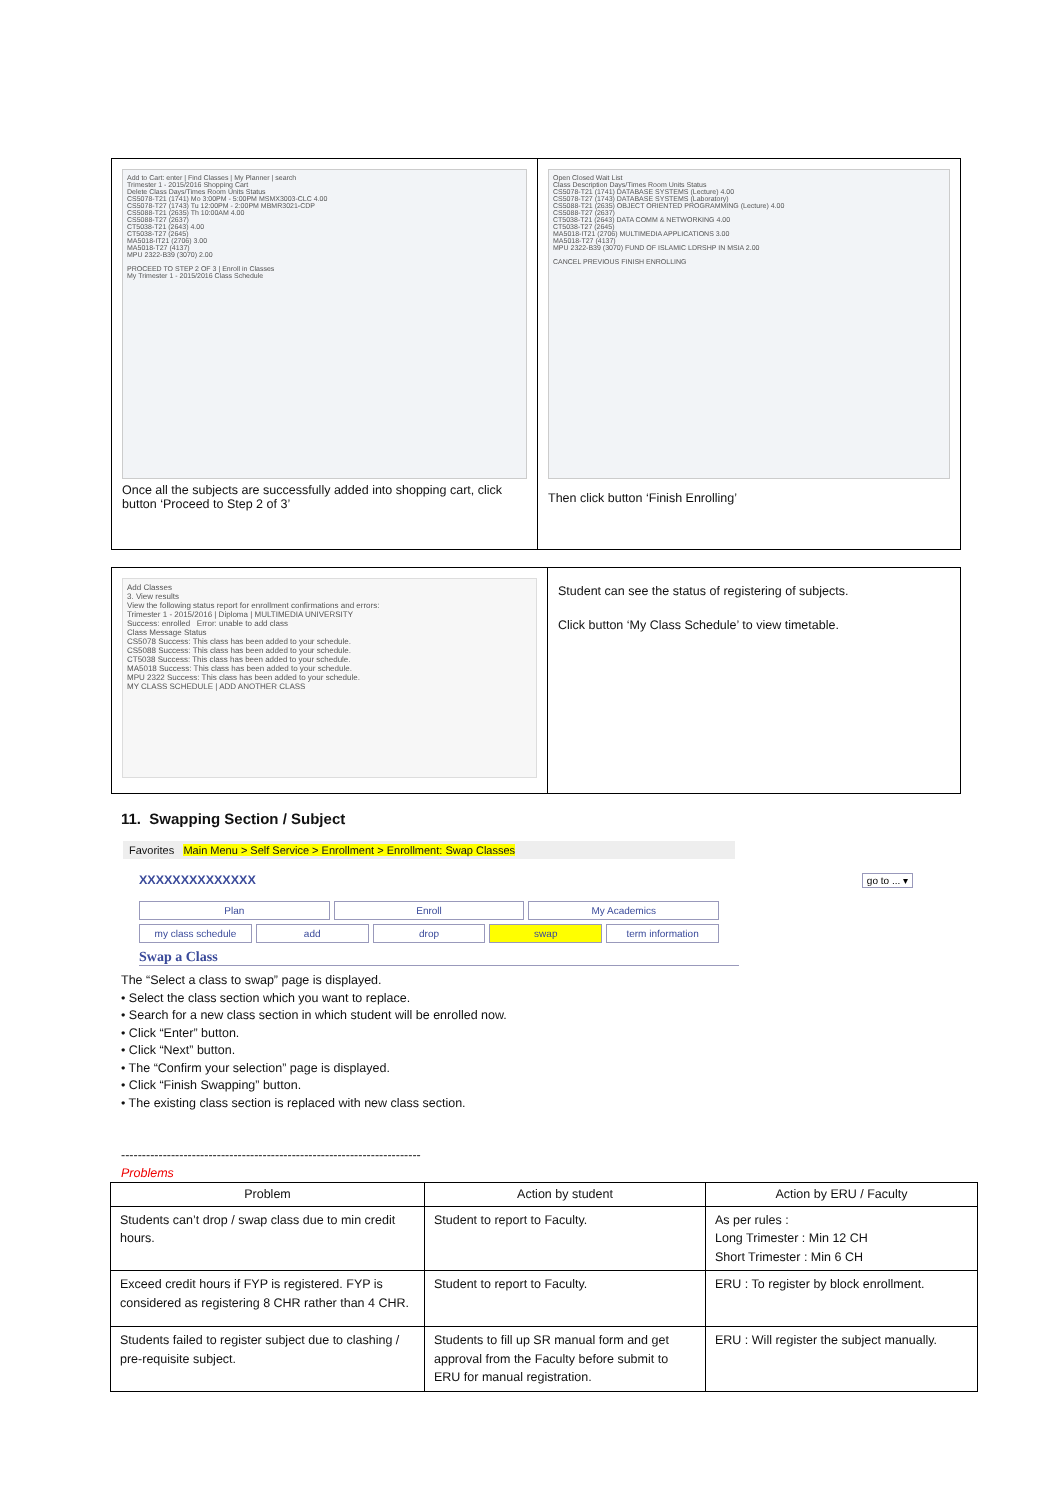| Add to Cart: enter / Find Classes / My Planner / search Trimester 1 - 2015/2016 Shopping Cart Delete Class Days/Times Room Units Status CS5078-T21 (1741) Mo 3:00PM - 5:00PM MSMX3003-CLC 4.00 CS5078-T27 (1743) Tu 12:00PM - 2:00PM MBMR3021-CDP CS5088-T21 (2635) Th 10:00AM 4.00 CS5088-T27 (2637) CT5038-T21 (2643) 4.00 CT5038-T27 (2645) MA5018-IT21 (2706) 3.00 MA5018-T27 (4137) MPU 2322-B39 (3070) 2.00 PROCEED TO STEP 2 OF 3 / Enroll in Classes My Trimester 1 - 2015/2016 Class Schedule Once all the subjects are successfully added into shopping cart, click button ‘Proceed to Step 2 of 3’ | Open Closed Wait List Class Description Days/Times Room Units Status CS5078-T21 (1741) DATABASE SYSTEMS (Lecture) 4.00 CS5078-T27 (1743) DATABASE SYSTEMS (Laboratory) CS5088-T21 (2635) OBJECT ORIENTED PROGRAMMING (Lecture) 4.00 CS5088-T27 (2637) CT5038-T21 (2643) DATA COMM & NETWORKING 4.00 CT5038-T27 (2645) MA5018-IT21 (2706) MULTIMEDIA APPLICATIONS 3.00 MA5018-T27 (4137) MPU 2322-B39 (3070) FUND OF ISLAMIC LDRSHP IN MSIA 2.00 CANCEL PREVIOUS FINISH ENROLLING Then click button ‘Finish Enrolling’ |
| Add Classes 3. View results View the following status report for enrollment confirmations and errors: Trimester 1 - 2015/2016 / Diploma / MULTIMEDIA UNIVERSITY Success: enrolled Error: unable to add class Class Message Status CS5078 Success: This class has been added to your schedule. CS5088 Success: This class has been added to your schedule. CT5038 Success: This class has been added to your schedule. MA5018 Success: This class has been added to your schedule. MPU 2322 Success: This class has been added to your schedule. MY CLASS SCHEDULE / ADD ANOTHER CLASS | Student can see the status of registering of subjects. Click button ‘My Class Schedule’ to view timetable. |
11. Swapping Section / Subject
Favorites Main Menu > Self Service > Enrollment > Enrollment: Swap Classes
XXXXXXXXXXXXXX go to ... ▾
Plan Enroll My Academics
my class schedule add drop swap term information
Swap a Class
The “Select a class to swap” page is displayed.
• Select the class section which you want to replace.
• Search for a new class section in which student will be enrolled now.
• Click “Enter” button.
• Click “Next” button.
• The “Confirm your selection” page is displayed.
• Click “Finish Swapping” button.
• The existing class section is replaced with new class section.
------------------------------------------------------------------------
Problems
| Problem | Action by student | Action by ERU / Faculty |
| --- | --- | --- |
| Students can’t drop / swap class due to min credit hours. | Student to report to Faculty. | As per rules : Long Trimester : Min 12 CH Short Trimester : Min 6 CH |
| Exceed credit hours if FYP is registered. FYP is considered as registering 8 CHR rather than 4 CHR. | Student to report to Faculty. | ERU : To register by block enrollment. |
| Students failed to register subject due to clashing / pre-requisite subject. | Students to fill up SR manual form and get approval from the Faculty before submit to ERU for manual registration. | ERU : Will register the subject manually. |